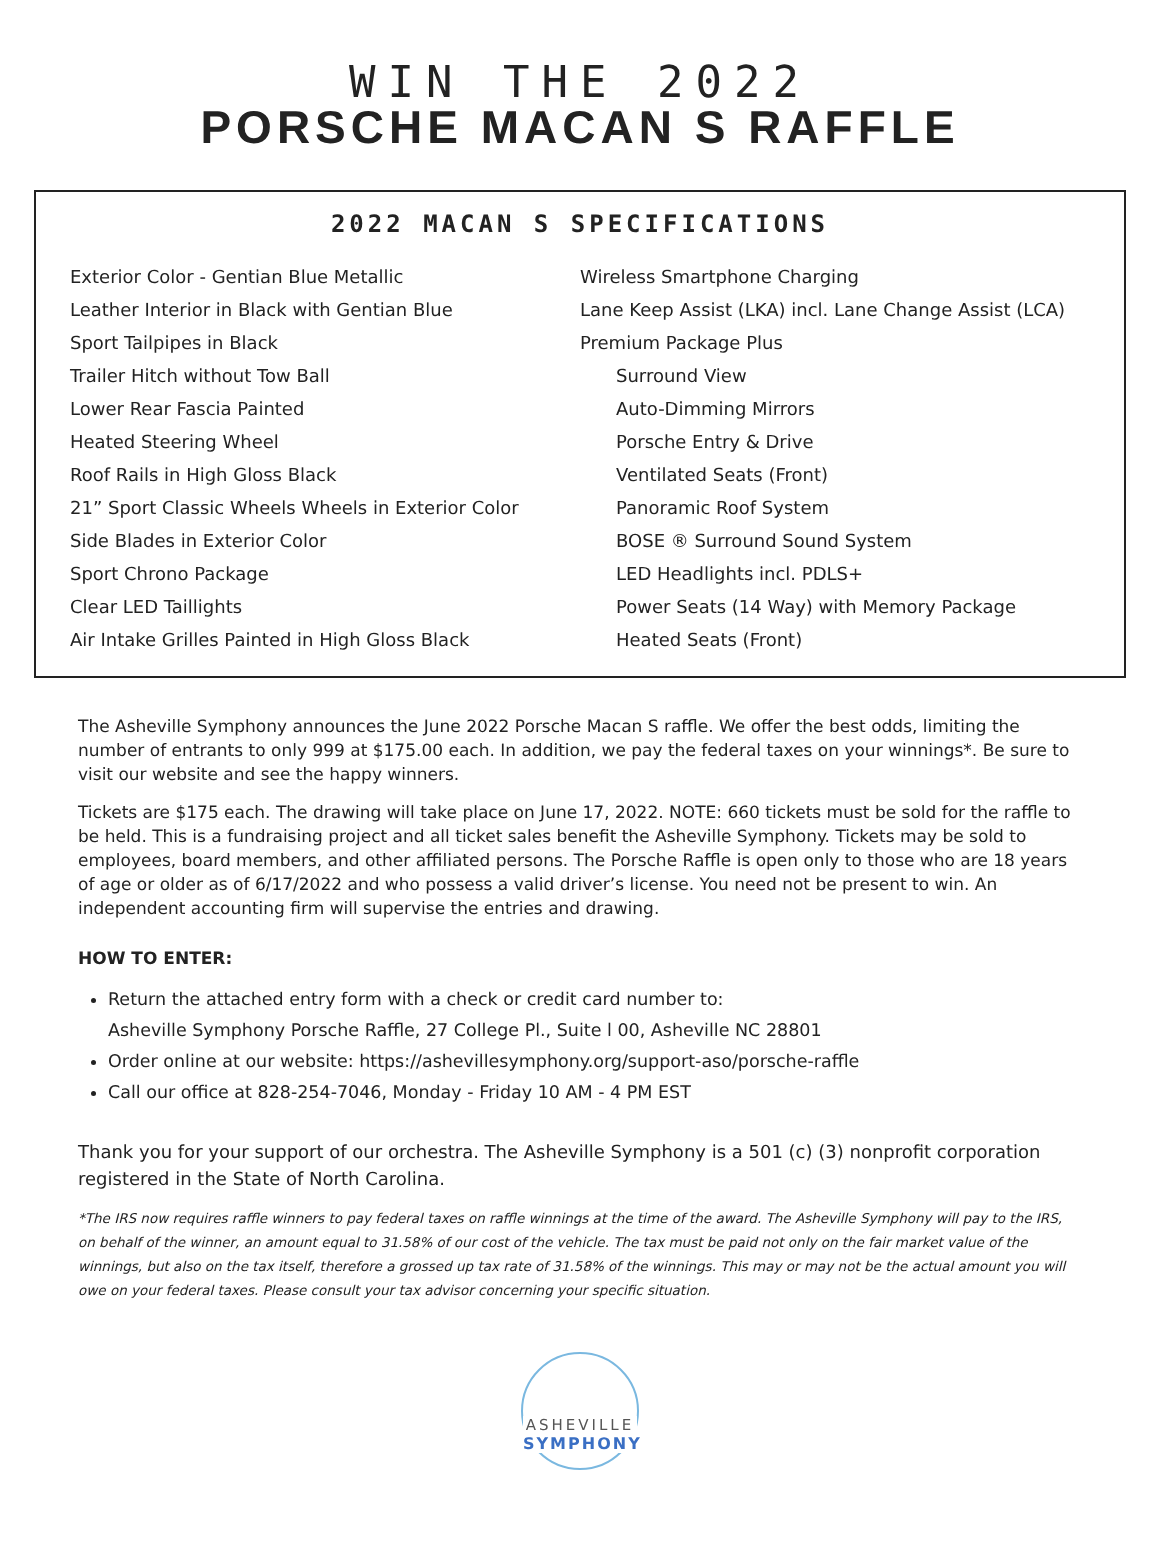WIN THE 2022
PORSCHE MACAN S RAFFLE
2022 MACAN S SPECIFICATIONS
Exterior Color - Gentian Blue Metallic
Leather Interior in Black with Gentian Blue
Sport Tailpipes in Black
Trailer Hitch without Tow Ball
Lower Rear Fascia Painted
Heated Steering Wheel
Roof Rails in High Gloss Black
21” Sport Classic Wheels Wheels in Exterior Color
Side Blades in Exterior Color
Sport Chrono Package
Clear LED Taillights
Air Intake Grilles Painted in High Gloss Black
Wireless Smartphone Charging
Lane Keep Assist (LKA) incl. Lane Change Assist (LCA)
Premium Package Plus
Surround View
Auto-Dimming Mirrors
Porsche Entry & Drive
Ventilated Seats (Front)
Panoramic Roof System
BOSE ® Surround Sound System
LED Headlights incl. PDLS+
Power Seats (14 Way) with Memory Package
Heated Seats (Front)
The Asheville Symphony announces the June 2022 Porsche Macan S raffle. We offer the best odds, limiting the number of entrants to only 999 at $175.00 each. In addition, we pay the federal taxes on your winnings*. Be sure to visit our website and see the happy winners.
Tickets are $175 each. The drawing will take place on June 17, 2022. NOTE: 660 tickets must be sold for the raffle to be held. This is a fundraising project and all ticket sales benefit the Asheville Symphony. Tickets may be sold to employees, board members, and other affiliated persons. The Porsche Raffle is open only to those who are 18 years of age or older as of 6/17/2022 and who possess a valid driver’s license. You need not be present to win. An independent accounting firm will supervise the entries and drawing.
HOW TO ENTER:
Return the attached entry form with a check or credit card number to:
Asheville Symphony Porsche Raffle, 27 College Pl., Suite l 00, Asheville NC 28801
Order online at our website: https://ashevillesymphony.org/support-aso/porsche-raffle
Call our office at 828-254-7046, Monday - Friday 10 AM - 4 PM EST
Thank you for your support of our orchestra. The Asheville Symphony is a 501 (c) (3) nonprofit corporation registered in the State of North Carolina.
*The IRS now requires raffle winners to pay federal taxes on raffle winnings at the time of the award. The Asheville Symphony will pay to the IRS, on behalf of the winner, an amount equal to 31.58% of our cost of the vehicle. The tax must be paid not only on the fair market value of the winnings, but also on the tax itself, therefore a grossed up tax rate of 31.58% of the winnings. This may or may not be the actual amount you will owe on your federal taxes. Please consult your tax advisor concerning your specific situation.
ASHEVILLE
SYMPHONY